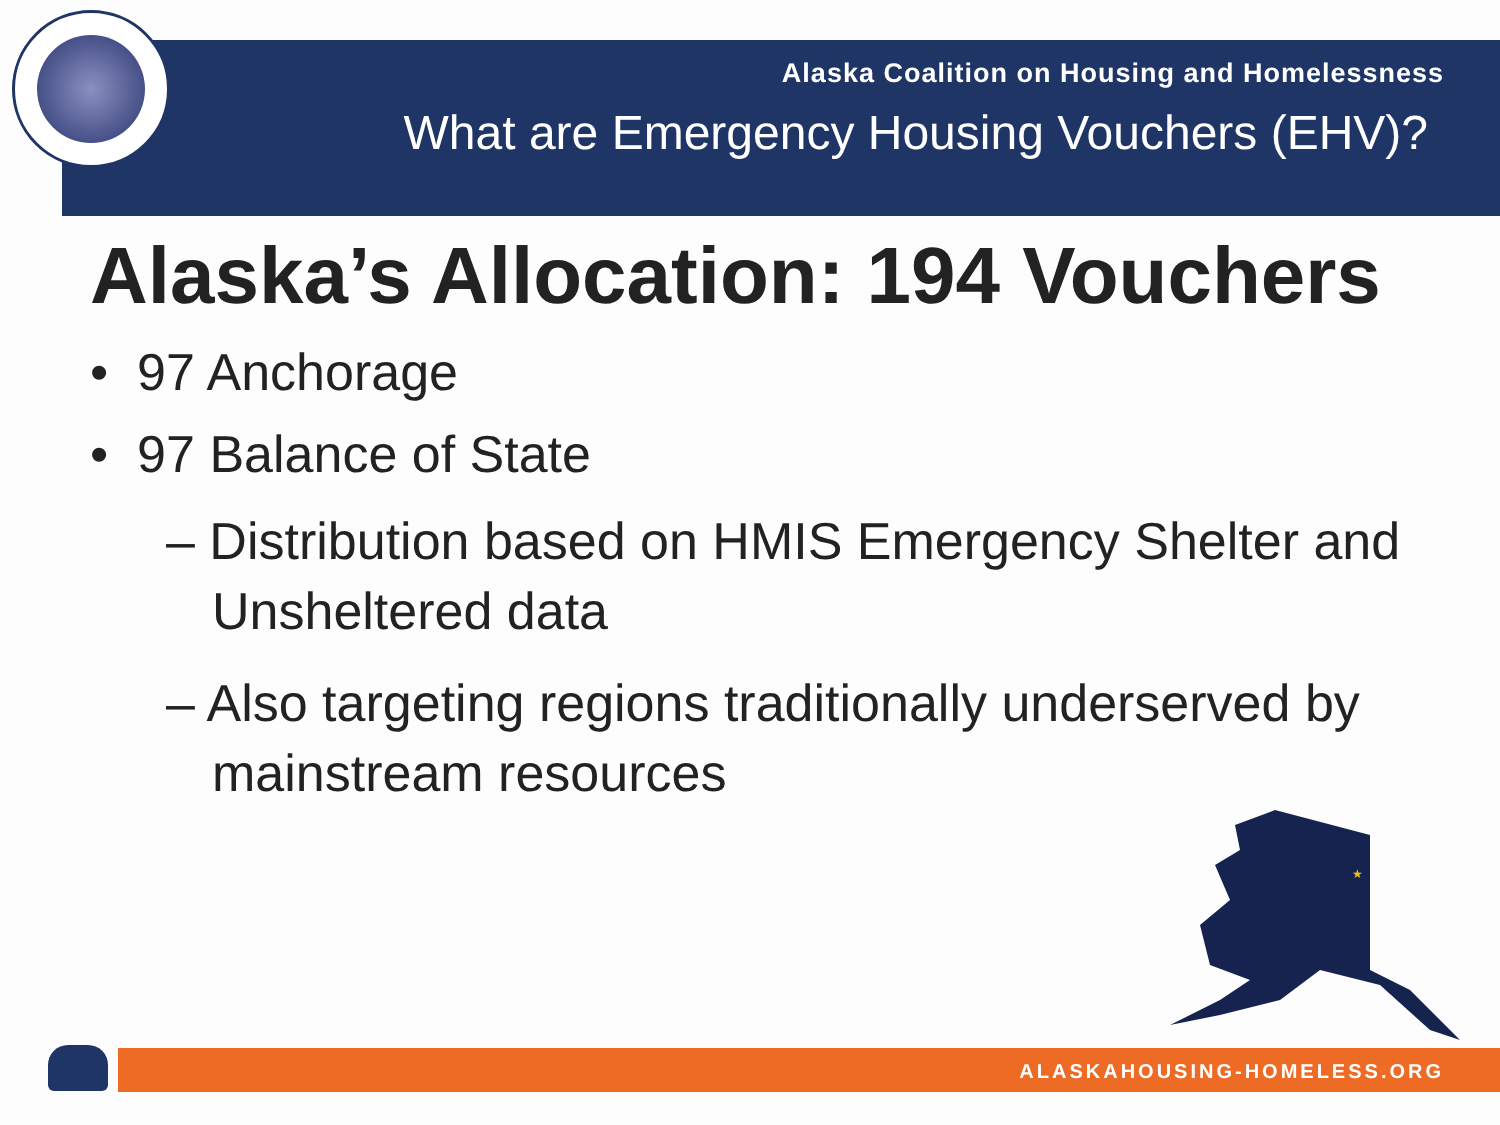Alaska Coalition on Housing and Homelessness
What are Emergency Housing Vouchers (EHV)?
Alaska’s Allocation: 194 Vouchers
• 97 Anchorage
• 97 Balance of State
– Distribution based on HMIS Emergency Shelter and Unsheltered data
– Also targeting regions traditionally underserved by mainstream resources
★
ALASKAHOUSING-HOMELESS.ORG